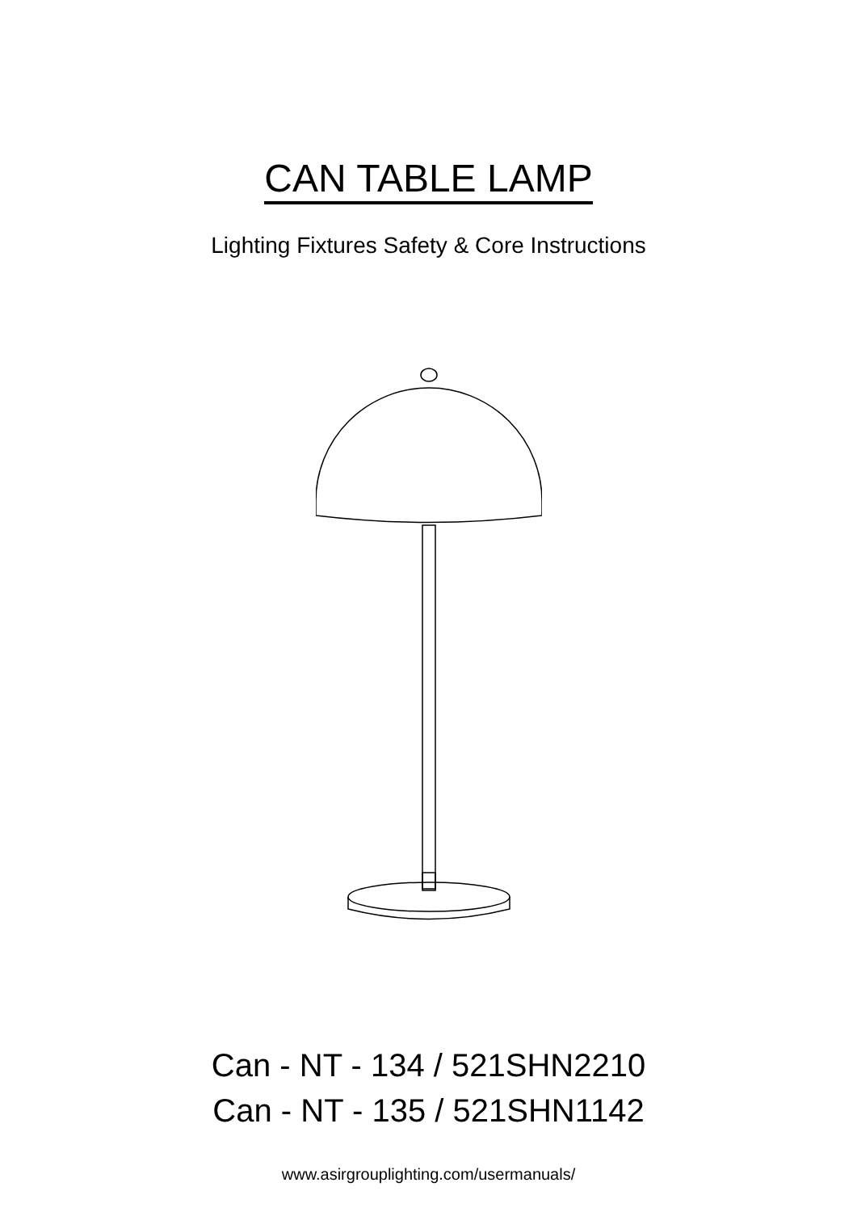CAN TABLE LAMP
Lighting Fixtures Safety & Core Instructions
Can - NT - 134 / 521SHN2210
Can - NT - 135 / 521SHN1142
www.asirgrouplighting.com/usermanuals/